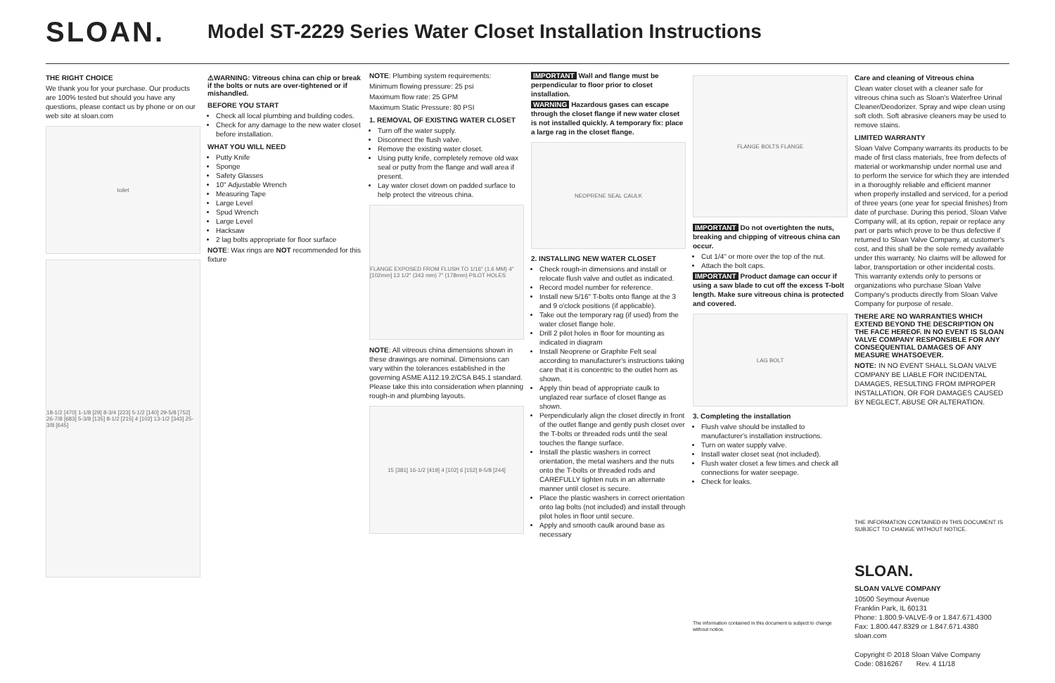SLOAN.
Model ST-2229 Series Water Closet Installation Instructions
THE RIGHT CHOICE
We thank you for your purchase. Our products are 100% tested but should you have any questions, please contact us by phone or on our web site at sloan.com
toilet
18-1/2 [470] 1-1/8 [29] 8-3/4 [223] 5-1/2 [140] 29-5/8 [752] 26-7/8 [683] 5-3/8 [135] 8-1/2 [215] 4 [102] 13-1/2 [343] 25-3/8 [645]
⚠WARNING: Vitreous china can chip or break if the bolts or nuts are over-tightened or if mishandled.
BEFORE YOU START
Check all local plumbing and building codes.
Check for any damage to the new water closet before installation.
WHAT YOU WILL NEED
Putty Knife
Sponge
Safety Glasses
10" Adjustable Wrench
Measuring Tape
Large Level
Spud Wrench
Large Level
Hacksaw
2 lag bolts appropriate for floor surface
NOTE: Wax rings are NOT recommended for this fixture
NOTE: Plumbing system requirements:
Minimum flowing pressure: 25 psi
Maximum flow rate: 25 GPM
Maximum Static Pressure: 80 PSI
1. REMOVAL OF EXISTING WATER CLOSET
Turn off the water supply.
Disconnect the flush valve.
Remove the existing water closet.
Using putty knife, completely remove old wax seal or putty from the flange and wall area if present.
Lay water closet down on padded surface to help protect the vitreous china.
FLANGE EXPOSED FROM FLUSH TO 1/16" (1.6 MM) 4" [102mm] 13 1/2" (343 mm) 7" (178mm) PILOT HOLES
NOTE: All vitreous china dimensions shown in these drawings are nominal. Dimensions can vary within the tolerances established in the governing ASME A112.19.2/CSA B45.1 standard. Please take this into consideration when planning rough-in and plumbing layouts.
15 [381] 16-1/2 [419] 4 [102] 6 [152] 9-5/8 [244]
IMPORTANT Wall and flange must be perpendicular to floor prior to closet installation.
WARNING Hazardous gases can escape through the closet flange if new water closet is not installed quickly. A temporary fix: place a large rag in the closet flange.
NEOPRENE SEAL CAULK
2. INSTALLING NEW WATER CLOSET
Check rough-in dimensions and install or relocate flush valve and outlet as indicated.
Record model number for reference.
Install new 5/16" T-bolts onto flange at the 3 and 9 o'clock positions (if applicable).
Take out the temporary rag (if used) from the water closet flange hole.
Drill 2 pilot holes in floor for mounting as indicated in diagram
Install Neoprene or Graphite Felt seal according to manufacturer's instructions taking care that it is concentric to the outlet horn as shown.
Apply thin bead of appropriate caulk to unglazed rear surface of closet flange as shown.
Perpendicularly align the closet directly in front of the outlet flange and gently push closet over the T-bolts or threaded rods until the seal touches the flange surface.
Install the plastic washers in correct orientation, the metal washers and the nuts onto the T-bolts or threaded rods and CAREFULLY tighten nuts in an alternate manner until closet is secure.
Place the plastic washers in correct orientation onto lag bolts (not included) and install through pilot holes in floor until secure.
Apply and smooth caulk around base as necessary
FLANGE BOLTS FLANGE
IMPORTANT Do not overtighten the nuts, breaking and chipping of vitreous china can occur.
Cut 1/4" or more over the top of the nut.
Attach the bolt caps.
IMPORTANT Product damage can occur if using a saw blade to cut off the excess T-bolt length. Make sure vitreous china is protected and covered.
LAG BOLT
3. Completing the installation
Flush valve should be installed to manufacturer's installation instructions.
Turn on water supply valve.
Install water closet seat (not included).
Flush water closet a few times and check all connections for water seepage.
Check for leaks.
The information contained in this document is subject to change without notice.
Care and cleaning of Vitreous china
Clean water closet with a cleaner safe for vitreous china such as Sloan's Waterfree Urinal Cleaner/Deodorizer. Spray and wipe clean using soft cloth. Soft abrasive cleaners may be used to remove stains.
LIMITED WARRANTY
Sloan Valve Company warrants its products to be made of first class materials, free from defects of material or workmanship under normal use and to perform the service for which they are intended in a thoroughly reliable and efficient manner when properly installed and serviced, for a period of three years (one year for special finishes) from date of purchase. During this period, Sloan Valve Company will, at its option, repair or replace any part or parts which prove to be thus defective if returned to Sloan Valve Company, at customer's cost, and this shall be the sole remedy available under this warranty. No claims will be allowed for labor, transportation or other incidental costs. This warranty extends only to persons or organizations who purchase Sloan Valve Company's products directly from Sloan Valve Company for purpose of resale.
THERE ARE NO WARRANTIES WHICH EXTEND BEYOND THE DESCRIPTION ON THE FACE HEREOF. IN NO EVENT IS SLOAN VALVE COMPANY RESPONSIBLE FOR ANY CONSEQUENTIAL DAMAGES OF ANY MEASURE WHATSOEVER.
NOTE: IN NO EVENT SHALL SLOAN VALVE COMPANY BE LIABLE FOR INCIDENTAL DAMAGES, RESULTING FROM IMPROPER INSTALLATION, OR FOR DAMAGES CAUSED BY NEGLECT, ABUSE OR ALTERATION.
THE INFORMATION CONTAINED IN THIS DOCUMENT IS SUBJECT TO CHANGE WITHOUT NOTICE.
SLOAN.
SLOAN VALVE COMPANY
10500 Seymour Avenue
Franklin Park, IL 60131
Phone: 1.800.9-VALVE-9 or 1.847.671.4300
Fax: 1.800.447.8329 or 1.847.671.4380
sloan.com
Copyright © 2018 Sloan Valve Company
Code: 0816267 Rev. 4 11/18